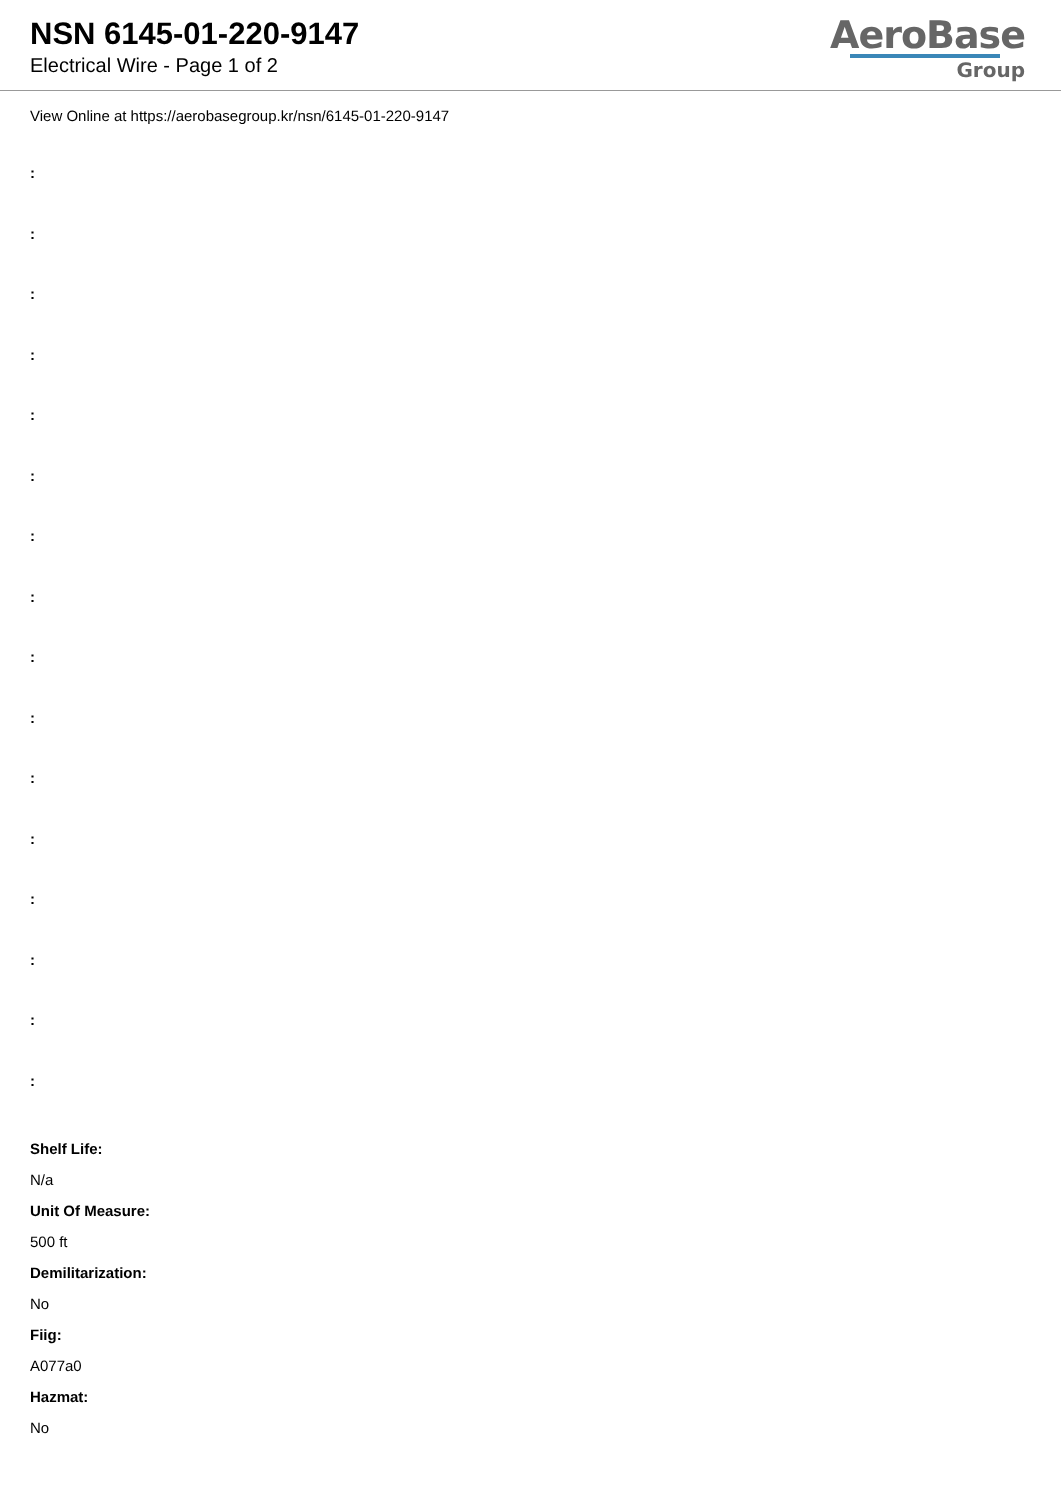NSN 6145-01-220-9147
Electrical Wire - Page 1 of 2
AeroBase
Group
View Online at https://aerobasegroup.kr/nsn/6145-01-220-9147
:
:
:
:
:
:
:
:
:
:
:
:
:
:
:
:
Shelf Life:
N/a
Unit Of Measure:
500 ft
Demilitarization:
No
Fiig:
A077a0
Hazmat:
No